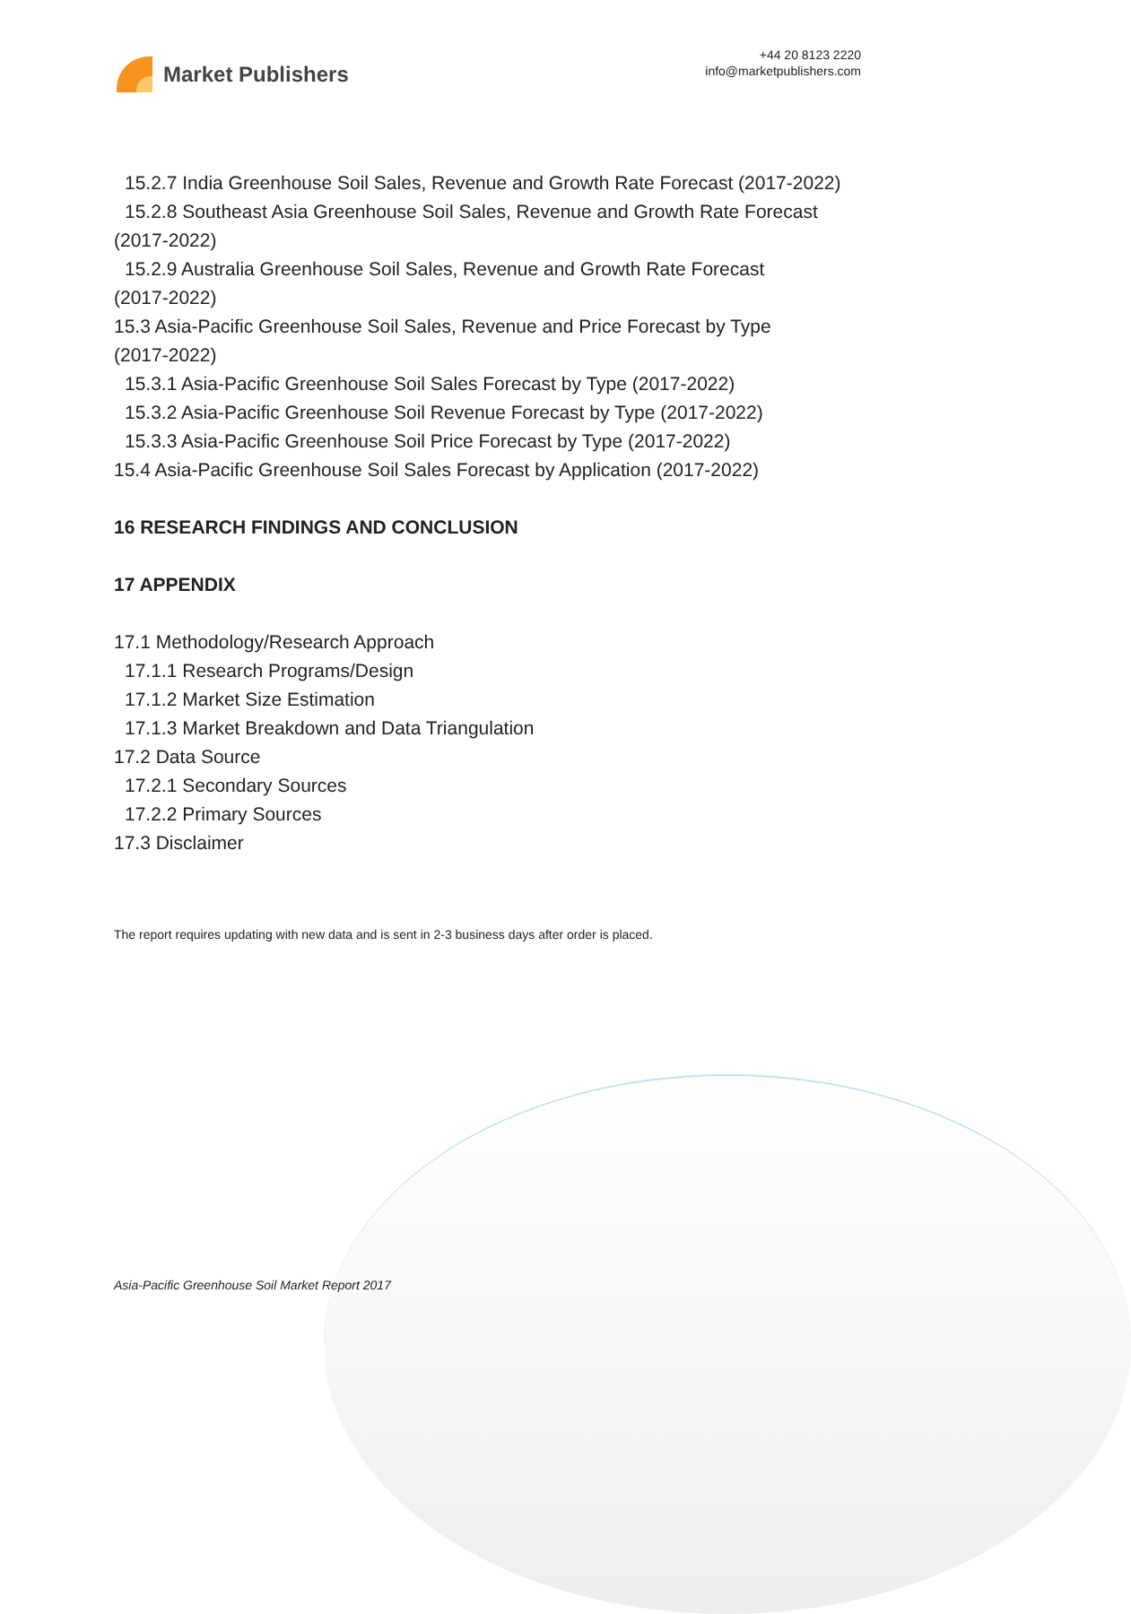Market Publishers
+44 20 8123 2220
info@marketpublishers.com
15.2.7 India Greenhouse Soil Sales, Revenue and Growth Rate Forecast (2017-2022)
15.2.8 Southeast Asia Greenhouse Soil Sales, Revenue and Growth Rate Forecast
(2017-2022)
15.2.9 Australia Greenhouse Soil Sales, Revenue and Growth Rate Forecast
(2017-2022)
15.3 Asia-Pacific Greenhouse Soil Sales, Revenue and Price Forecast by Type
(2017-2022)
15.3.1 Asia-Pacific Greenhouse Soil Sales Forecast by Type (2017-2022)
15.3.2 Asia-Pacific Greenhouse Soil Revenue Forecast by Type (2017-2022)
15.3.3 Asia-Pacific Greenhouse Soil Price Forecast by Type (2017-2022)
15.4 Asia-Pacific Greenhouse Soil Sales Forecast by Application (2017-2022)
16 RESEARCH FINDINGS AND CONCLUSION
17 APPENDIX
17.1 Methodology/Research Approach
17.1.1 Research Programs/Design
17.1.2 Market Size Estimation
17.1.3 Market Breakdown and Data Triangulation
17.2 Data Source
17.2.1 Secondary Sources
17.2.2 Primary Sources
17.3 Disclaimer
The report requires updating with new data and is sent in 2-3 business days after order is placed.
Asia-Pacific Greenhouse Soil Market Report 2017